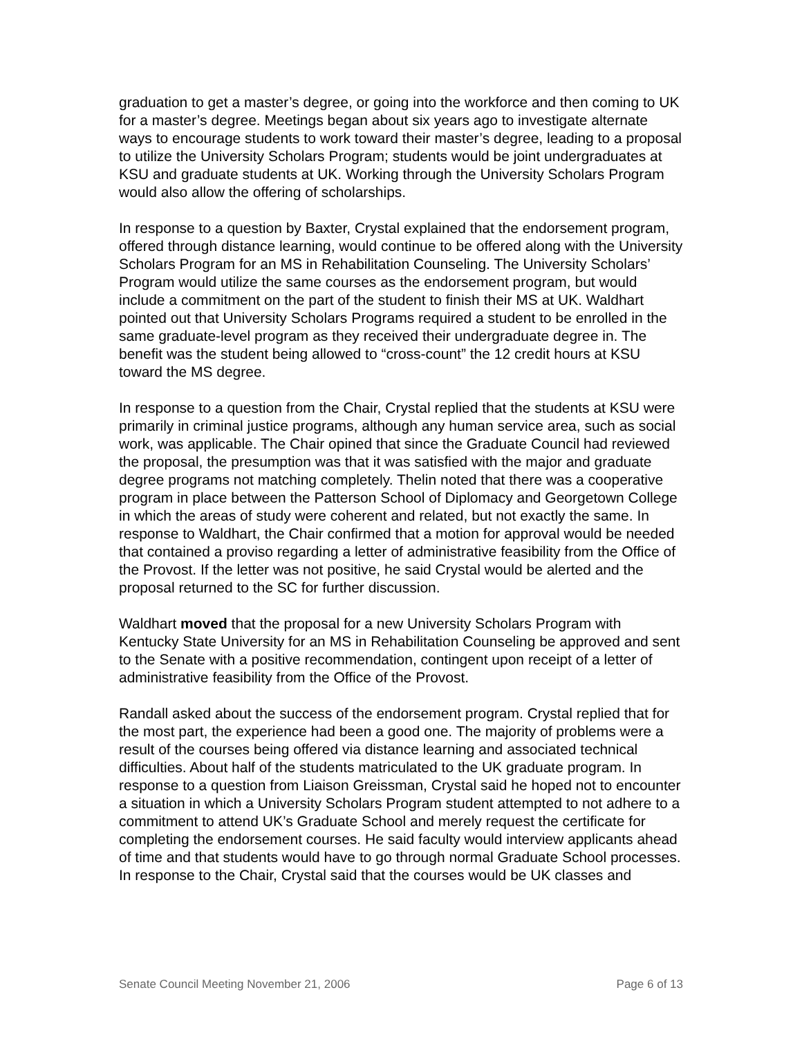graduation to get a master’s degree, or going into the workforce and then coming to UK for a master’s degree. Meetings began about six years ago to investigate alternate ways to encourage students to work toward their master’s degree, leading to a proposal to utilize the University Scholars Program; students would be joint undergraduates at KSU and graduate students at UK. Working through the University Scholars Program would also allow the offering of scholarships.
In response to a question by Baxter, Crystal explained that the endorsement program, offered through distance learning, would continue to be offered along with the University Scholars Program for an MS in Rehabilitation Counseling. The University Scholars’ Program would utilize the same courses as the endorsement program, but would include a commitment on the part of the student to finish their MS at UK. Waldhart pointed out that University Scholars Programs required a student to be enrolled in the same graduate-level program as they received their undergraduate degree in. The benefit was the student being allowed to “cross-count” the 12 credit hours at KSU toward the MS degree.
In response to a question from the Chair, Crystal replied that the students at KSU were primarily in criminal justice programs, although any human service area, such as social work, was applicable. The Chair opined that since the Graduate Council had reviewed the proposal, the presumption was that it was satisfied with the major and graduate degree programs not matching completely. Thelin noted that there was a cooperative program in place between the Patterson School of Diplomacy and Georgetown College in which the areas of study were coherent and related, but not exactly the same. In response to Waldhart, the Chair confirmed that a motion for approval would be needed that contained a proviso regarding a letter of administrative feasibility from the Office of the Provost. If the letter was not positive, he said Crystal would be alerted and the proposal returned to the SC for further discussion.
Waldhart moved that the proposal for a new University Scholars Program with Kentucky State University for an MS in Rehabilitation Counseling be approved and sent to the Senate with a positive recommendation, contingent upon receipt of a letter of administrative feasibility from the Office of the Provost.
Randall asked about the success of the endorsement program. Crystal replied that for the most part, the experience had been a good one. The majority of problems were a result of the courses being offered via distance learning and associated technical difficulties. About half of the students matriculated to the UK graduate program. In response to a question from Liaison Greissman, Crystal said he hoped not to encounter a situation in which a University Scholars Program student attempted to not adhere to a commitment to attend UK’s Graduate School and merely request the certificate for completing the endorsement courses. He said faculty would interview applicants ahead of time and that students would have to go through normal Graduate School processes. In response to the Chair, Crystal said that the courses would be UK classes and
Senate Council Meeting November 21, 2006 Page 6 of 13